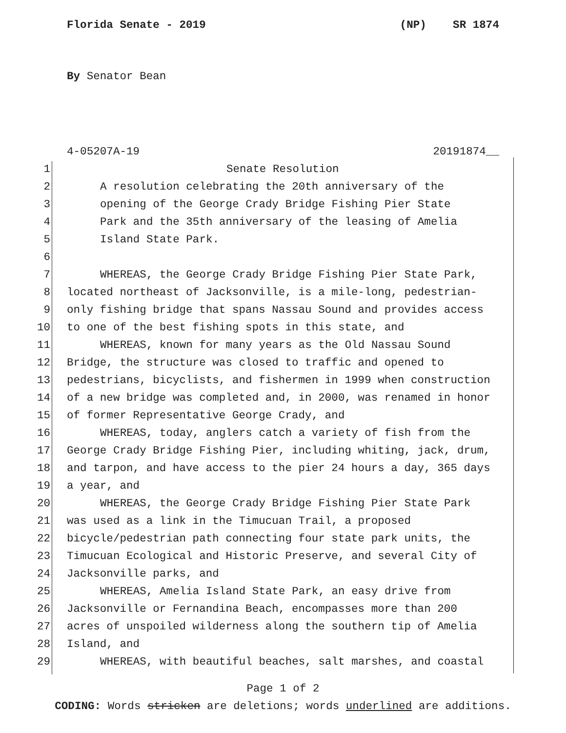Florida Senate - 2019 (NP) SR 1874
By Senator Bean
4-05207A-19 20191874__
1 Senate Resolution
2 A resolution celebrating the 20th anniversary of the
3 opening of the George Crady Bridge Fishing Pier State
4 Park and the 35th anniversary of the leasing of Amelia
5 Island State Park.
6
7 WHEREAS, the George Crady Bridge Fishing Pier State Park,
8 located northeast of Jacksonville, is a mile-long, pedestrian-
9 only fishing bridge that spans Nassau Sound and provides access
10 to one of the best fishing spots in this state, and
11 WHEREAS, known for many years as the Old Nassau Sound
12 Bridge, the structure was closed to traffic and opened to
13 pedestrians, bicyclists, and fishermen in 1999 when construction
14 of a new bridge was completed and, in 2000, was renamed in honor
15 of former Representative George Crady, and
16 WHEREAS, today, anglers catch a variety of fish from the
17 George Crady Bridge Fishing Pier, including whiting, jack, drum,
18 and tarpon, and have access to the pier 24 hours a day, 365 days
19 a year, and
20 WHEREAS, the George Crady Bridge Fishing Pier State Park
21 was used as a link in the Timucuan Trail, a proposed
22 bicycle/pedestrian path connecting four state park units, the
23 Timucuan Ecological and Historic Preserve, and several City of
24 Jacksonville parks, and
25 WHEREAS, Amelia Island State Park, an easy drive from
26 Jacksonville or Fernandina Beach, encompasses more than 200
27 acres of unspoiled wilderness along the southern tip of Amelia
28 Island, and
29 WHEREAS, with beautiful beaches, salt marshes, and coastal
Page 1 of 2
CODING: Words stricken are deletions; words underlined are additions.